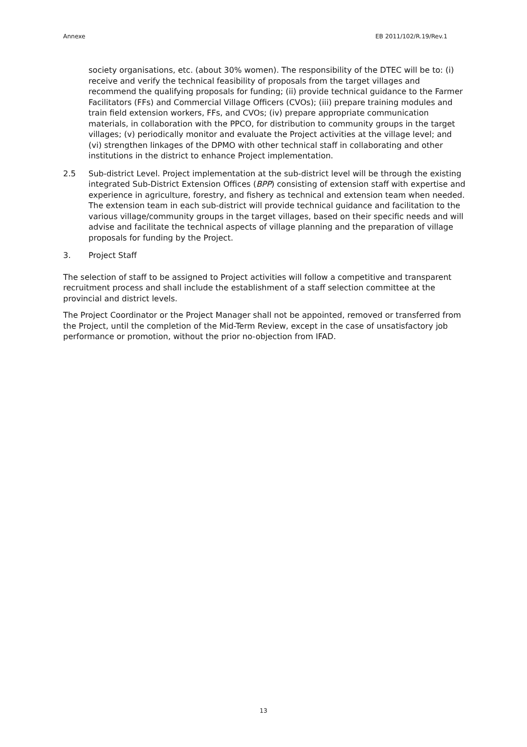Annexe EB 2011/102/R.19/Rev.1
society organisations, etc. (about 30% women). The responsibility of the DTEC will be to: (i) receive and verify the technical feasibility of proposals from the target villages and recommend the qualifying proposals for funding; (ii) provide technical guidance to the Farmer Facilitators (FFs) and Commercial Village Officers (CVOs); (iii) prepare training modules and train field extension workers, FFs, and CVOs; (iv) prepare appropriate communication materials, in collaboration with the PPCO, for distribution to community groups in the target villages; (v) periodically monitor and evaluate the Project activities at the village level; and (vi) strengthen linkages of the DPMO with other technical staff in collaborating and other institutions in the district to enhance Project implementation.
2.5 Sub-district Level. Project implementation at the sub-district level will be through the existing integrated Sub-District Extension Offices (BPP) consisting of extension staff with expertise and experience in agriculture, forestry, and fishery as technical and extension team when needed. The extension team in each sub-district will provide technical guidance and facilitation to the various village/community groups in the target villages, based on their specific needs and will advise and facilitate the technical aspects of village planning and the preparation of village proposals for funding by the Project.
3. Project Staff
The selection of staff to be assigned to Project activities will follow a competitive and transparent recruitment process and shall include the establishment of a staff selection committee at the provincial and district levels.
The Project Coordinator or the Project Manager shall not be appointed, removed or transferred from the Project, until the completion of the Mid-Term Review, except in the case of unsatisfactory job performance or promotion, without the prior no-objection from IFAD.
13